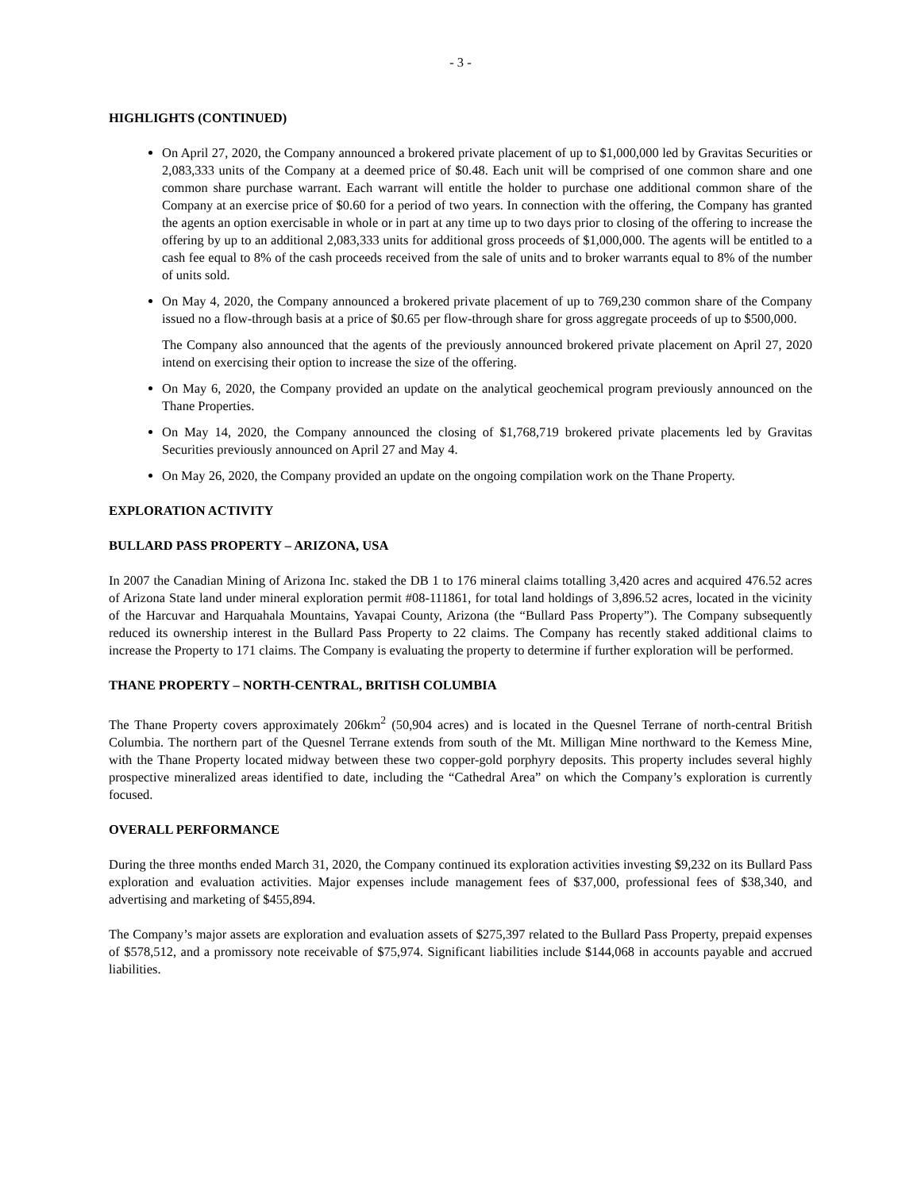- 3 -
HIGHLIGHTS (CONTINUED)
On April 27, 2020, the Company announced a brokered private placement of up to $1,000,000 led by Gravitas Securities or 2,083,333 units of the Company at a deemed price of $0.48. Each unit will be comprised of one common share and one common share purchase warrant. Each warrant will entitle the holder to purchase one additional common share of the Company at an exercise price of $0.60 for a period of two years. In connection with the offering, the Company has granted the agents an option exercisable in whole or in part at any time up to two days prior to closing of the offering to increase the offering by up to an additional 2,083,333 units for additional gross proceeds of $1,000,000. The agents will be entitled to a cash fee equal to 8% of the cash proceeds received from the sale of units and to broker warrants equal to 8% of the number of units sold.
On May 4, 2020, the Company announced a brokered private placement of up to 769,230 common share of the Company issued no a flow-through basis at a price of $0.65 per flow-through share for gross aggregate proceeds of up to $500,000.
The Company also announced that the agents of the previously announced brokered private placement on April 27, 2020 intend on exercising their option to increase the size of the offering.
On May 6, 2020, the Company provided an update on the analytical geochemical program previously announced on the Thane Properties.
On May 14, 2020, the Company announced the closing of $1,768,719 brokered private placements led by Gravitas Securities previously announced on April 27 and May 4.
On May 26, 2020, the Company provided an update on the ongoing compilation work on the Thane Property.
EXPLORATION ACTIVITY
BULLARD PASS PROPERTY – ARIZONA, USA
In 2007 the Canadian Mining of Arizona Inc. staked the DB 1 to 176 mineral claims totalling 3,420 acres and acquired 476.52 acres of Arizona State land under mineral exploration permit #08-111861, for total land holdings of 3,896.52 acres, located in the vicinity of the Harcuvar and Harquahala Mountains, Yavapai County, Arizona (the “Bullard Pass Property”). The Company subsequently reduced its ownership interest in the Bullard Pass Property to 22 claims. The Company has recently staked additional claims to increase the Property to 171 claims. The Company is evaluating the property to determine if further exploration will be performed.
THANE PROPERTY – NORTH-CENTRAL, BRITISH COLUMBIA
The Thane Property covers approximately 206km<sup>2</sup> (50,904 acres) and is located in the Quesnel Terrane of north-central British Columbia. The northern part of the Quesnel Terrane extends from south of the Mt. Milligan Mine northward to the Kemess Mine, with the Thane Property located midway between these two copper-gold porphyry deposits. This property includes several highly prospective mineralized areas identified to date, including the “Cathedral Area” on which the Company’s exploration is currently focused.
OVERALL PERFORMANCE
During the three months ended March 31, 2020, the Company continued its exploration activities investing $9,232 on its Bullard Pass exploration and evaluation activities. Major expenses include management fees of $37,000, professional fees of $38,340, and advertising and marketing of $455,894.
The Company’s major assets are exploration and evaluation assets of $275,397 related to the Bullard Pass Property, prepaid expenses of $578,512, and a promissory note receivable of $75,974. Significant liabilities include $144,068 in accounts payable and accrued liabilities.